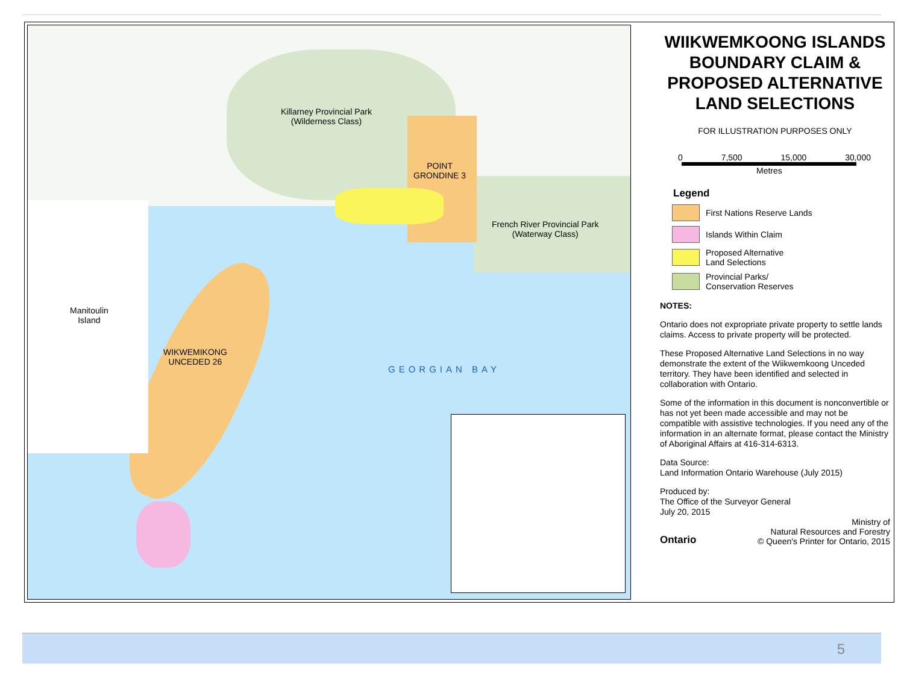Killarney Provincial Park
(Wilderness Class)
POINT
GRONDINE 3
French River Provincial Park
(Waterway Class)
Manitoulin
Island
WIKWEMIKONG
UNCEDED 26
GEORGIAN BAY
WIIKWEMKOONG ISLANDS BOUNDARY CLAIM & PROPOSED ALTERNATIVE LAND SELECTIONS
FOR ILLUSTRATION PURPOSES ONLY
0 7,500 15,000 30,000
Metres
Legend
First Nations Reserve Lands
Islands Within Claim
Proposed Alternative
Land Selections
Provincial Parks/
Conservation Reserves
NOTES:
Ontario does not expropriate private property to settle lands claims. Access to private property will be protected.
These Proposed Alternative Land Selections in no way demonstrate the extent of the Wiikwemkoong Unceded territory. They have been identified and selected in collaboration with Ontario.
Some of the information in this document is nonconvertible or has not yet been made accessible and may not be compatible with assistive technologies. If you need any of the information in an alternate format, please contact the Ministry of Aboriginal Affairs at 416-314-6313.
Data Source:
Land Information Ontario Warehouse (July 2015)
Produced by:
The Office of the Surveyor General
July 20, 2015
Ontario
Ministry of
Natural Resources and Forestry
© Queen's Printer for Ontario, 2015
5